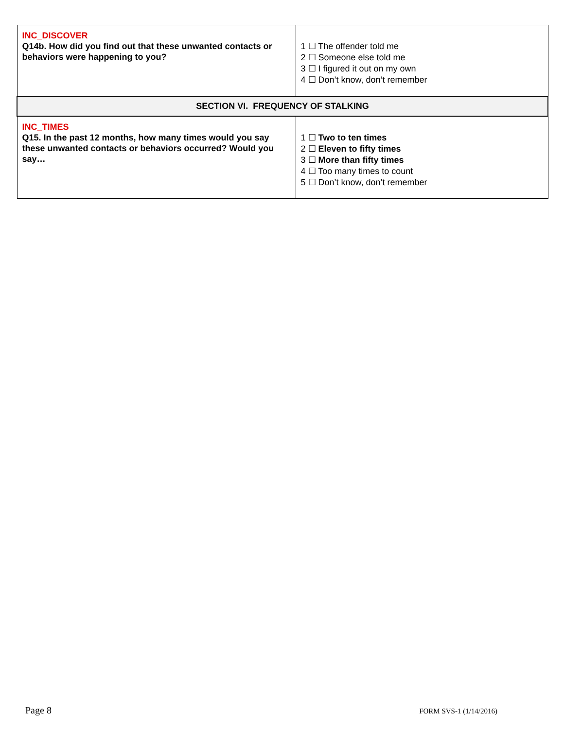| INC_DISCOVER Q14b. How did you find out that these unwanted contacts or behaviors were happening to you? | 1 ☐ The offender told me 2 ☐ Someone else told me 3 ☐ I figured it out on my own 4 ☐ Don’t know, don’t remember |
| SECTION VI. FREQUENCY OF STALKING | |
| INC_TIMES Q15. In the past 12 months, how many times would you say these unwanted contacts or behaviors occurred? Would you say… | 1 ☐ Two to ten times 2 ☐ Eleven to fifty times 3 ☐ More than fifty times 4 ☐ Too many times to count 5 ☐ Don’t know, don’t remember |
Page 8 FORM SVS-1 (1/14/2016)